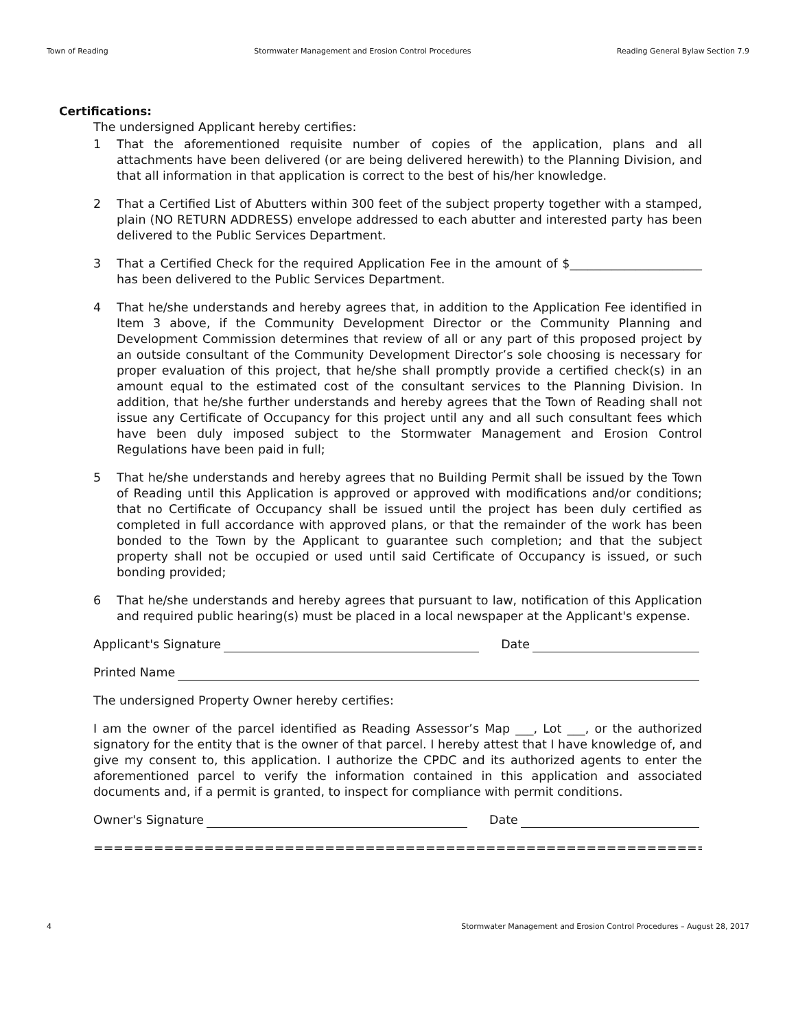Town of Reading Stormwater Management and Erosion Control Procedures Reading General Bylaw Section 7.9
Certifications:
The undersigned Applicant hereby certifies:
1 That the aforementioned requisite number of copies of the application, plans and all attachments have been delivered (or are being delivered herewith) to the Planning Division, and that all information in that application is correct to the best of his/her knowledge.
2 That a Certified List of Abutters within 300 feet of the subject property together with a stamped, plain (NO RETURN ADDRESS) envelope addressed to each abutter and interested party has been delivered to the Public Services Department.
3 That a Certified Check for the required Application Fee in the amount of $______________________ has been delivered to the Public Services Department.
4 That he/she understands and hereby agrees that, in addition to the Application Fee identified in Item 3 above, if the Community Development Director or the Community Planning and Development Commission determines that review of all or any part of this proposed project by an outside consultant of the Community Development Director’s sole choosing is necessary for proper evaluation of this project, that he/she shall promptly provide a certified check(s) in an amount equal to the estimated cost of the consultant services to the Planning Division. In addition, that he/she further understands and hereby agrees that the Town of Reading shall not issue any Certificate of Occupancy for this project until any and all such consultant fees which have been duly imposed subject to the Stormwater Management and Erosion Control Regulations have been paid in full;
5 That he/she understands and hereby agrees that no Building Permit shall be issued by the Town of Reading until this Application is approved or approved with modifications and/or conditions; that no Certificate of Occupancy shall be issued until the project has been duly certified as completed in full accordance with approved plans, or that the remainder of the work has been bonded to the Town by the Applicant to guarantee such completion; and that the subject property shall not be occupied or used until said Certificate of Occupancy is issued, or such bonding provided;
6 That he/she understands and hereby agrees that pursuant to law, notification of this Application and required public hearing(s) must be placed in a local newspaper at the Applicant's expense.
Applicant's Signature Date
Printed Name
The undersigned Property Owner hereby certifies:
I am the owner of the parcel identified as Reading Assessor’s Map ___, Lot ___, or the authorized signatory for the entity that is the owner of that parcel. I hereby attest that I have knowledge of, and give my consent to, this application. I authorize the CPDC and its authorized agents to enter the aforementioned parcel to verify the information contained in this application and associated documents and, if a permit is granted, to inspect for compliance with permit conditions.
Owner's Signature Date
======================================================================
4 Stormwater Management and Erosion Control Procedures – August 28, 2017